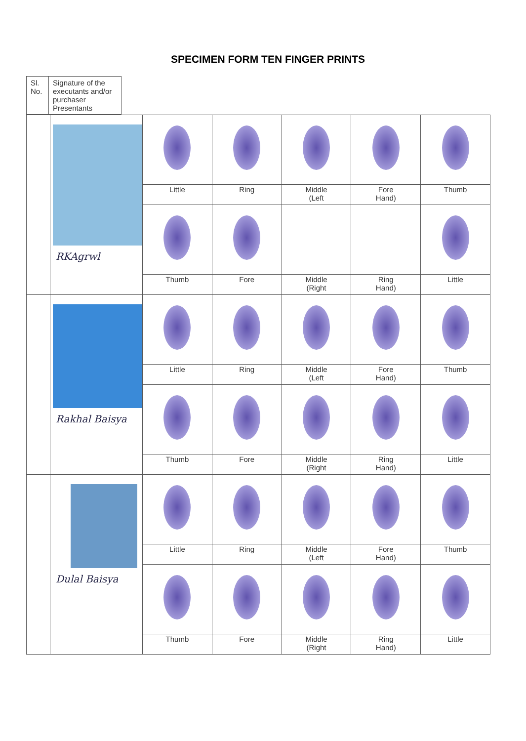SPECIMEN FORM TEN FINGER PRINTS
| Sl. No. | Signature of the executants and/or purchaser Presentants |
| | RKAgrwl | | | | | |
| | | Little | Ring | Middle (Left | Fore Hand) | Thumb |
| | | Thumb | Fore | Middle (Right | Ring Hand) | Little |
| | Rakhal Baisya | | | | | |
| | | Little | Ring | Middle (Left | Fore Hand) | Thumb |
| | | Thumb | Fore | Middle (Right | Ring Hand) | Little |
| | Dulal Baisya | | | | | |
| | | Little | Ring | Middle (Left | Fore Hand) | Thumb |
| | | Thumb | Fore | Middle (Right | Ring Hand) | Little |